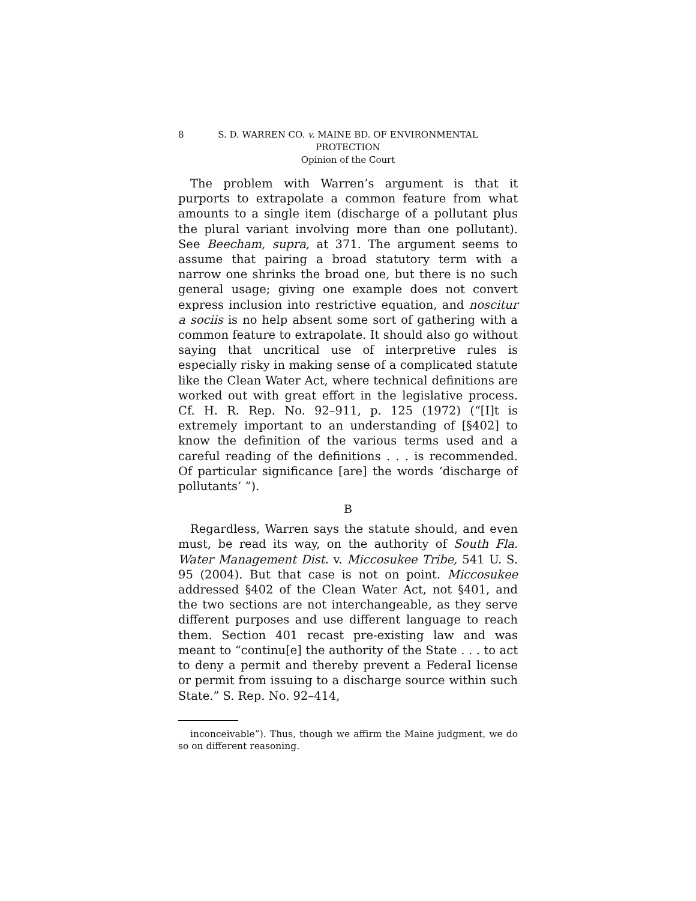8 S. D. WARREN CO. v. MAINE BD. OF ENVIRONMENTAL
PROTECTION
Opinion of the Court
The problem with Warren’s argument is that it purports to extrapolate a common feature from what amounts to a single item (discharge of a pollutant plus the plural variant involving more than one pollutant). See Beecham, supra, at 371. The argument seems to assume that pairing a broad statutory term with a narrow one shrinks the broad one, but there is no such general usage; giving one example does not convert express inclusion into restrictive equation, and noscitur a sociis is no help absent some sort of gathering with a common feature to extrapolate. It should also go without saying that uncritical use of interpretive rules is especially risky in making sense of a complicated statute like the Clean Water Act, where technical definitions are worked out with great effort in the legislative process. Cf. H. R. Rep. No. 92–911, p. 125 (1972) (“[I]t is extremely important to an understanding of [§402] to know the definition of the various terms used and a careful reading of the definitions . . . is recommended. Of particular significance [are] the words ‘discharge of pollutants’ ”).
B
Regardless, Warren says the statute should, and even must, be read its way, on the authority of South Fla. Water Management Dist. v. Miccosukee Tribe, 541 U. S. 95 (2004). But that case is not on point. Miccosukee addressed §402 of the Clean Water Act, not §401, and the two sections are not interchangeable, as they serve different purposes and use different language to reach them. Section 401 recast pre-existing law and was meant to “continu[e] the authority of the State . . . to act to deny a permit and thereby prevent a Federal license or permit from issuing to a discharge source within such State.” S. Rep. No. 92–414,
inconceivable”). Thus, though we affirm the Maine judgment, we do so on different reasoning.